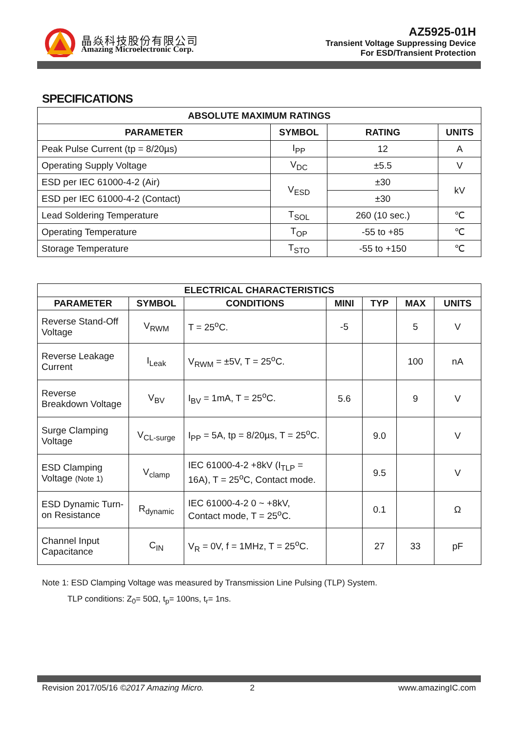晶焱科技股份有限公司
Amazing Microelectronic Corp.
AZ5925-01H
Transient Voltage Suppressing Device
For ESD/Transient Protection
SPECIFICATIONS
| ABSOLUTE MAXIMUM RATINGS | | | |
| --- | --- | --- | --- |
| PARAMETER | SYMBOL | RATING | UNITS |
| Peak Pulse Current (tp = 8/20µs) | I<sub>PP</sub> | 12 | A |
| Operating Supply Voltage | V<sub>DC</sub> | ±5.5 | V |
| ESD per IEC 61000-4-2 (Air) | V<sub>ESD</sub> | ±30 | kV |
| ESD per IEC 61000-4-2 (Contact) | | ±30 | |
| Lead Soldering Temperature | T<sub>SOL</sub> | 260 (10 sec.) | ℃ |
| Operating Temperature | T<sub>OP</sub> | -55 to +85 | ℃ |
| Storage Temperature | T<sub>STO</sub> | -55 to +150 | ℃ |
| ELECTRICAL CHARACTERISTICS | | | | | | |
| --- | --- | --- | --- | --- | --- | --- |
| PARAMETER | SYMBOL | CONDITIONS | MINI | TYP | MAX | UNITS |
| Reverse Stand-Off Voltage | V<sub>RWM</sub> | T = 25<sup>o</sup>C. | -5 | | 5 | V |
| Reverse Leakage Current | I<sub>Leak</sub> | V<sub>RWM</sub> = ±5V, T = 25<sup>o</sup>C. | | | 100 | nA |
| Reverse Breakdown Voltage | V<sub>BV</sub> | I<sub>BV</sub> = 1mA, T = 25<sup>o</sup>C. | 5.6 | | 9 | V |
| Surge Clamping Voltage | V<sub>CL-surge</sub> | I<sub>PP</sub> = 5A, tp = 8/20µs, T = 25<sup>o</sup>C. | | 9.0 | | V |
| ESD Clamping Voltage (Note 1) | V<sub>clamp</sub> | IEC 61000-4-2 +8kV (I<sub>TLP</sub> = 16A), T = 25<sup>o</sup>C, Contact mode. | | 9.5 | | V |
| ESD Dynamic Turn-on Resistance | R<sub>dynamic</sub> | IEC 61000-4-2 0 ~ +8kV, Contact mode, T = 25<sup>o</sup>C. | | 0.1 | | Ω |
| Channel Input Capacitance | C<sub>IN</sub> | V<sub>R</sub> = 0V, f = 1MHz, T = 25<sup>o</sup>C. | | 27 | 33 | pF |
Note 1: ESD Clamping Voltage was measured by Transmission Line Pulsing (TLP) System.
TLP conditions: Z<sub>0</sub>= 50Ω, t<sub>p</sub>= 100ns, t<sub>r</sub>= 1ns.
Revision 2017/05/16 ©2017 Amazing Micro. 2 www.amazingIC.com